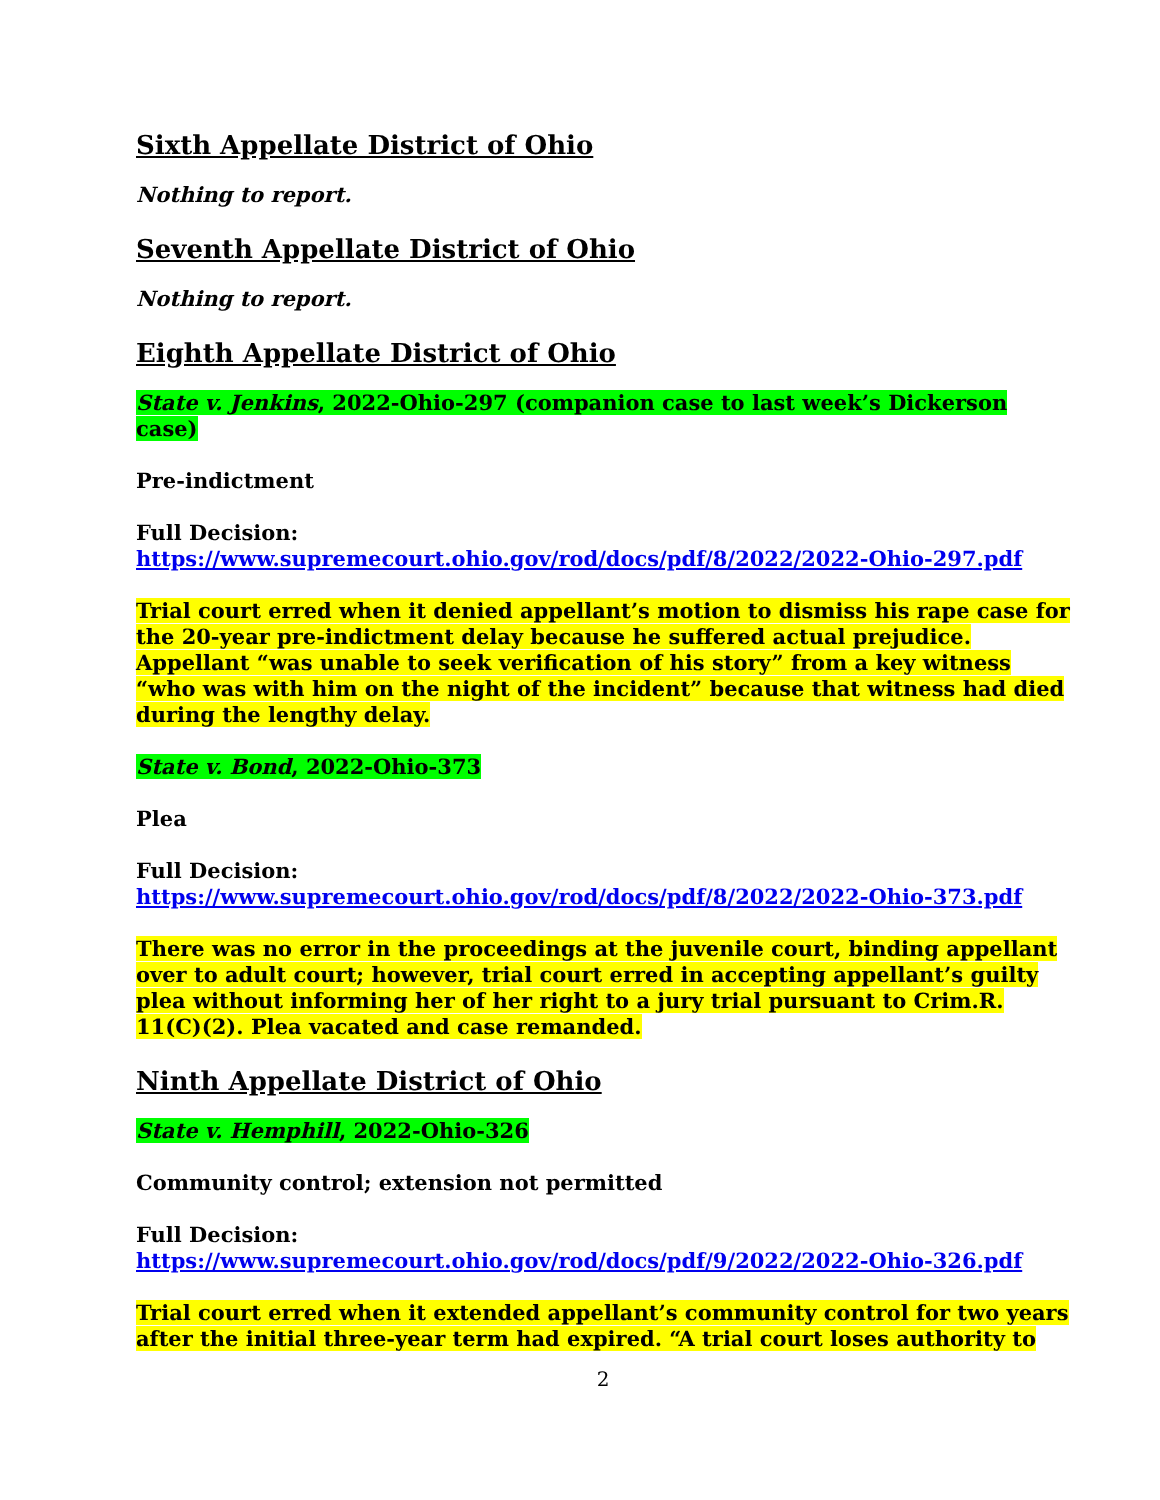Sixth Appellate District of Ohio
Nothing to report.
Seventh Appellate District of Ohio
Nothing to report.
Eighth Appellate District of Ohio
State v. Jenkins, 2022-Ohio-297 (companion case to last week’s Dickerson case)
Pre-indictment
Full Decision:
https://www.supremecourt.ohio.gov/rod/docs/pdf/8/2022/2022-Ohio-297.pdf
Trial court erred when it denied appellant’s motion to dismiss his rape case for the 20-year pre-indictment delay because he suffered actual prejudice. Appellant “was unable to seek verification of his story” from a key witness “who was with him on the night of the incident” because that witness had died during the lengthy delay.
State v. Bond, 2022-Ohio-373
Plea
Full Decision:
https://www.supremecourt.ohio.gov/rod/docs/pdf/8/2022/2022-Ohio-373.pdf
There was no error in the proceedings at the juvenile court, binding appellant over to adult court; however, trial court erred in accepting appellant’s guilty plea without informing her of her right to a jury trial pursuant to Crim.R. 11(C)(2). Plea vacated and case remanded.
Ninth Appellate District of Ohio
State v. Hemphill, 2022-Ohio-326
Community control; extension not permitted
Full Decision:
https://www.supremecourt.ohio.gov/rod/docs/pdf/9/2022/2022-Ohio-326.pdf
Trial court erred when it extended appellant’s community control for two years after the initial three-year term had expired. “A trial court loses authority to
2